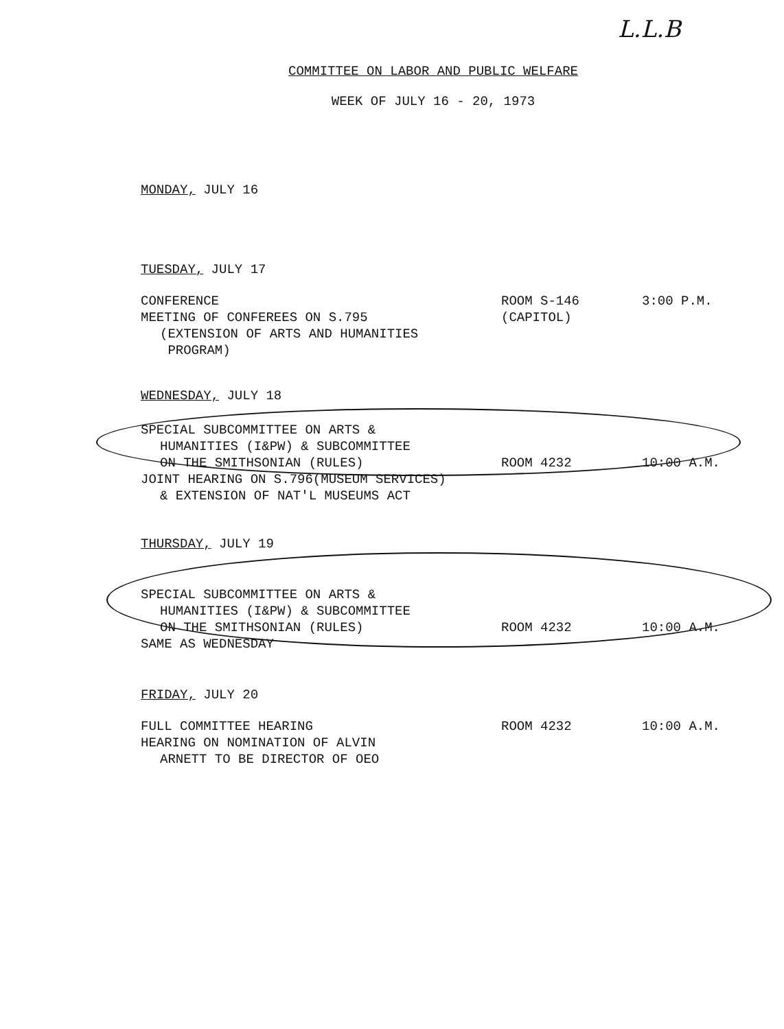L.L.B
COMMITTEE ON LABOR AND PUBLIC WELFARE
WEEK OF JULY 16 - 20, 1973
MONDAY, JULY 16
TUESDAY, JULY 17
CONFERENCE
MEETING OF CONFEREES ON S.795
(EXTENSION OF ARTS AND HUMANITIES
PROGRAM)
ROOM S-146
(CAPITOL)
3:00 P.M.
WEDNESDAY, JULY 18
SPECIAL SUBCOMMITTEE ON ARTS &
HUMANITIES (I&PW) & SUBCOMMITTEE
ON THE SMITHSONIAN (RULES)
JOINT HEARING ON S.796(MUSEUM SERVICES)
& EXTENSION OF NAT'L MUSEUMS ACT
ROOM 4232
10:00 A.M.
THURSDAY, JULY 19
SPECIAL SUBCOMMITTEE ON ARTS &
HUMANITIES (I&PW) & SUBCOMMITTEE
ON THE SMITHSONIAN (RULES)
SAME AS WEDNESDAY
ROOM 4232
10:00 A.M.
FRIDAY, JULY 20
FULL COMMITTEE HEARING
HEARING ON NOMINATION OF ALVIN
ARNETT TO BE DIRECTOR OF OEO
ROOM 4232 10:00 A.M.